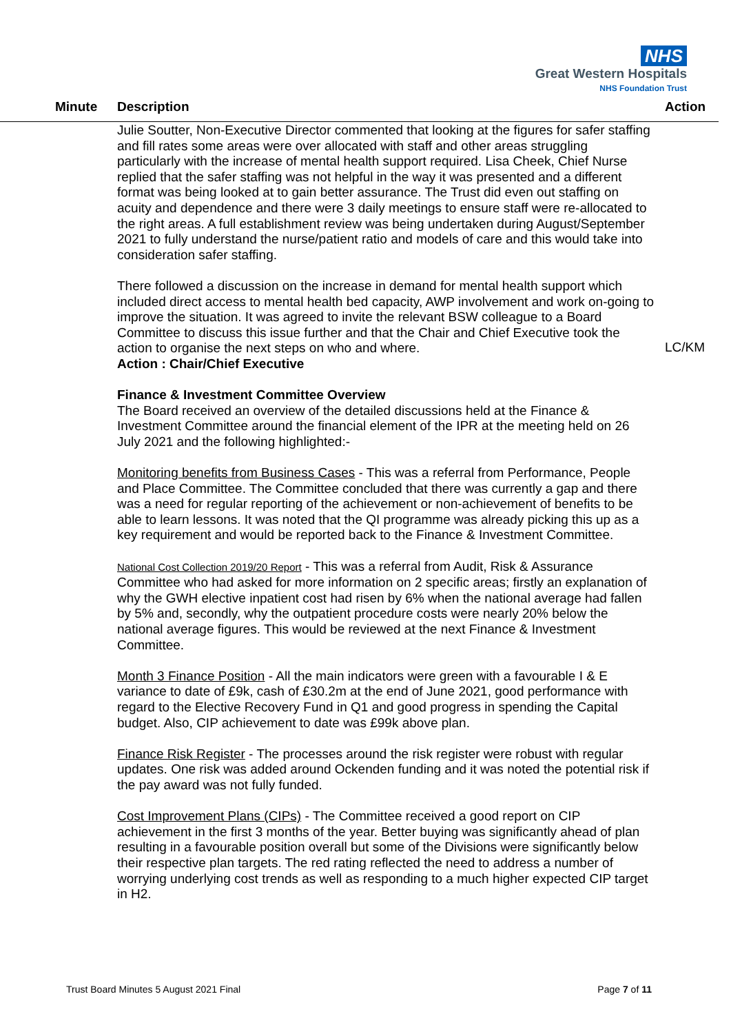NHS
Great Western Hospitals
NHS Foundation Trust
Minute Description Action
Julie Soutter, Non-Executive Director commented that looking at the figures for safer staffing and fill rates some areas were over allocated with staff and other areas struggling particularly with the increase of mental health support required. Lisa Cheek, Chief Nurse replied that the safer staffing was not helpful in the way it was presented and a different format was being looked at to gain better assurance. The Trust did even out staffing on acuity and dependence and there were 3 daily meetings to ensure staff were re-allocated to the right areas. A full establishment review was being undertaken during August/September 2021 to fully understand the nurse/patient ratio and models of care and this would take into consideration safer staffing.
There followed a discussion on the increase in demand for mental health support which included direct access to mental health bed capacity, AWP involvement and work on-going to improve the situation. It was agreed to invite the relevant BSW colleague to a Board Committee to discuss this issue further and that the Chair and Chief Executive took the action to organise the next steps on who and where.
Action : Chair/Chief Executive
Finance & Investment Committee Overview
The Board received an overview of the detailed discussions held at the Finance & Investment Committee around the financial element of the IPR at the meeting held on 26 July 2021 and the following highlighted:-
Monitoring benefits from Business Cases - This was a referral from Performance, People and Place Committee. The Committee concluded that there was currently a gap and there was a need for regular reporting of the achievement or non-achievement of benefits to be able to learn lessons. It was noted that the QI programme was already picking this up as a key requirement and would be reported back to the Finance & Investment Committee.
National Cost Collection 2019/20 Report - This was a referral from Audit, Risk & Assurance Committee who had asked for more information on 2 specific areas; firstly an explanation of why the GWH elective inpatient cost had risen by 6% when the national average had fallen by 5% and, secondly, why the outpatient procedure costs were nearly 20% below the national average figures. This would be reviewed at the next Finance & Investment Committee.
Month 3 Finance Position - All the main indicators were green with a favourable I & E variance to date of £9k, cash of £30.2m at the end of June 2021, good performance with regard to the Elective Recovery Fund in Q1 and good progress in spending the Capital budget. Also, CIP achievement to date was £99k above plan.
Finance Risk Register - The processes around the risk register were robust with regular updates. One risk was added around Ockenden funding and it was noted the potential risk if the pay award was not fully funded.
Cost Improvement Plans (CIPs) - The Committee received a good report on CIP achievement in the first 3 months of the year. Better buying was significantly ahead of plan resulting in a favourable position overall but some of the Divisions were significantly below their respective plan targets. The red rating reflected the need to address a number of worrying underlying cost trends as well as responding to a much higher expected CIP target in H2.
LC/KM
Trust Board Minutes 5 August 2021 Final Page 7 of 11